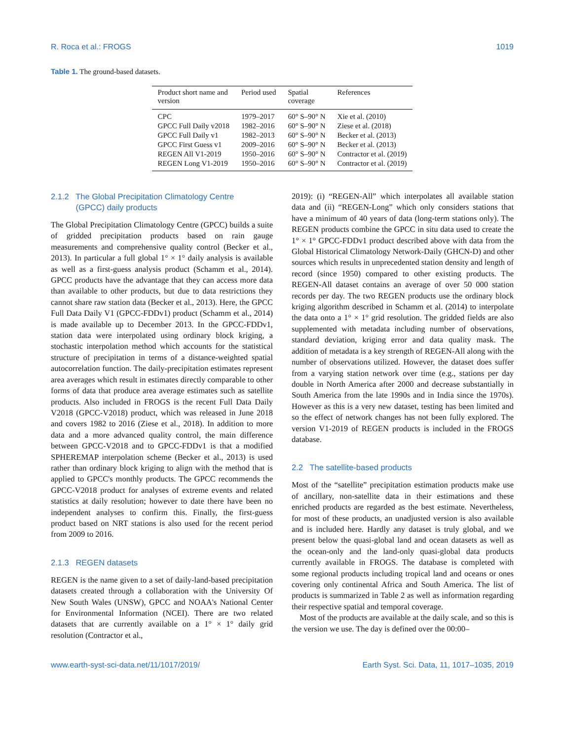R. Roca et al.: FROGS 1019
Table 1. The ground-based datasets.
| Product short name and version | Period used | Spatial coverage | References |
| --- | --- | --- | --- |
| CPC | 1979–2017 | 60° S–90° N | Xie et al. (2010) |
| GPCC Full Daily v2018 | 1982–2016 | 60° S–90° N | Ziese et al. (2018) |
| GPCC Full Daily v1 | 1982–2013 | 60° S–90° N | Becker et al. (2013) |
| GPCC First Guess v1 | 2009–2016 | 60° S–90° N | Becker et al. (2013) |
| REGEN All V1-2019 | 1950–2016 | 60° S–90° N | Contractor et al. (2019) |
| REGEN Long V1-2019 | 1950–2016 | 60° S–90° N | Contractor et al. (2019) |
2.1.2 The Global Precipitation Climatology Centre
(GPCC) daily products
The Global Precipitation Climatology Centre (GPCC) builds a suite of gridded precipitation products based on rain gauge measurements and comprehensive quality control (Becker et al., 2013). In particular a full global 1° × 1° daily analysis is available as well as a first-guess analysis product (Schamm et al., 2014). GPCC products have the advantage that they can access more data than available to other products, but due to data restrictions they cannot share raw station data (Becker et al., 2013). Here, the GPCC Full Data Daily V1 (GPCC-FDDv1) product (Schamm et al., 2014) is made available up to December 2013. In the GPCC-FDDv1, station data were interpolated using ordinary block kriging, a stochastic interpolation method which accounts for the statistical structure of precipitation in terms of a distance-weighted spatial autocorrelation function. The daily-precipitation estimates represent area averages which result in estimates directly comparable to other forms of data that produce area average estimates such as satellite products. Also included in FROGS is the recent Full Data Daily V2018 (GPCC-V2018) product, which was released in June 2018 and covers 1982 to 2016 (Ziese et al., 2018). In addition to more data and a more advanced quality control, the main difference between GPCC-V2018 and to GPCC-FDDv1 is that a modified SPHEREMAP interpolation scheme (Becker et al., 2013) is used rather than ordinary block kriging to align with the method that is applied to GPCC's monthly products. The GPCC recommends the GPCC-V2018 product for analyses of extreme events and related statistics at daily resolution; however to date there have been no independent analyses to confirm this. Finally, the first-guess product based on NRT stations is also used for the recent period from 2009 to 2016.
2.1.3 REGEN datasets
REGEN is the name given to a set of daily-land-based precipitation datasets created through a collaboration with the University Of New South Wales (UNSW), GPCC and NOAA's National Center for Environmental Information (NCEI). There are two related datasets that are currently available on a 1° × 1° daily grid resolution (Contractor et al.,
2019): (i) “REGEN-All” which interpolates all available station data and (ii) “REGEN-Long” which only considers stations that have a minimum of 40 years of data (long-term stations only). The REGEN products combine the GPCC in situ data used to create the 1° × 1° GPCC-FDDv1 product described above with data from the Global Historical Climatology Network-Daily (GHCN-D) and other sources which results in unprecedented station density and length of record (since 1950) compared to other existing products. The REGEN-All dataset contains an average of over 50 000 station records per day. The two REGEN products use the ordinary block kriging algorithm described in Schamm et al. (2014) to interpolate the data onto a 1° × 1° grid resolution. The gridded fields are also supplemented with metadata including number of observations, standard deviation, kriging error and data quality mask. The addition of metadata is a key strength of REGEN-All along with the number of observations utilized. However, the dataset does suffer from a varying station network over time (e.g., stations per day double in North America after 2000 and decrease substantially in South America from the late 1990s and in India since the 1970s). However as this is a very new dataset, testing has been limited and so the effect of network changes has not been fully explored. The version V1-2019 of REGEN products is included in the FROGS database.
2.2 The satellite-based products
Most of the “satellite” precipitation estimation products make use of ancillary, non-satellite data in their estimations and these enriched products are regarded as the best estimate. Nevertheless, for most of these products, an unadjusted version is also available and is included here. Hardly any dataset is truly global, and we present below the quasi-global land and ocean datasets as well as the ocean-only and the land-only quasi-global data products currently available in FROGS. The database is completed with some regional products including tropical land and oceans or ones covering only continental Africa and South America. The list of products is summarized in Table 2 as well as information regarding their respective spatial and temporal coverage.
Most of the products are available at the daily scale, and so this is the version we use. The day is defined over the 00:00–
www.earth-syst-sci-data.net/11/1017/2019/ Earth Syst. Sci. Data, 11, 1017–1035, 2019